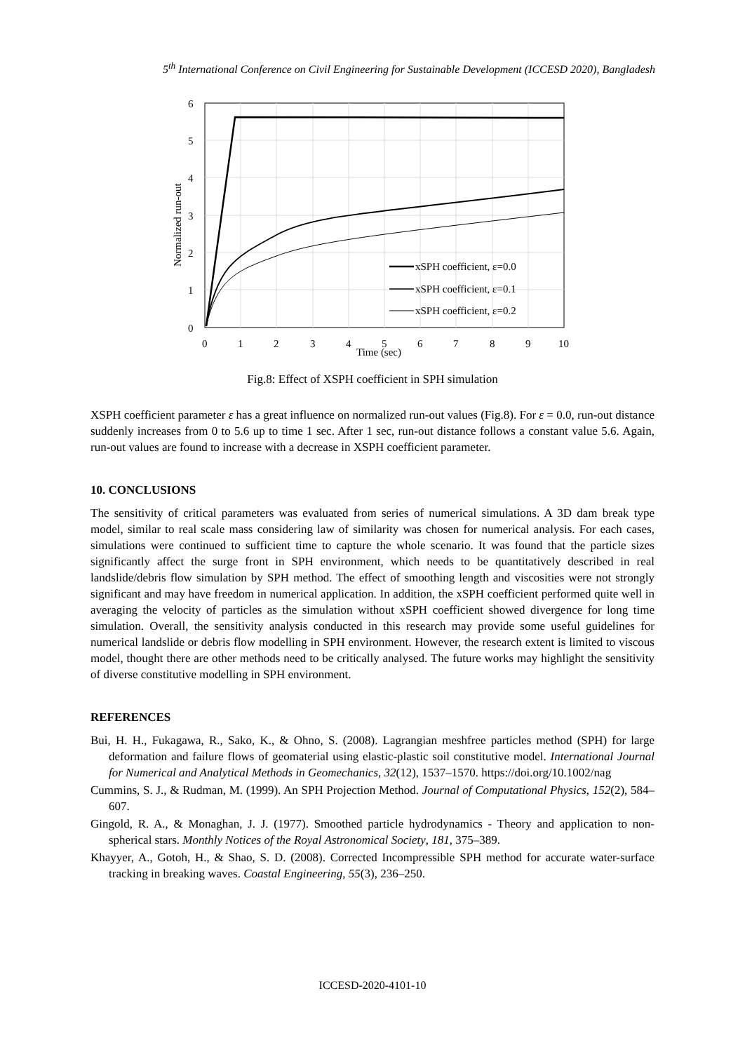5<sup>th</sup> International Conference on Civil Engineering for Sustainable Development (ICCESD 2020), Bangladesh
xSPH coefficient, ε=0.0
xSPH coefficient, ε=0.1
xSPH coefficient, ε=0.2
6
5
4
3
2
1
0
0
1
2
3
4
5
6
7
8
9
10
Time (sec)
Normalized run-out
Fig.8: Effect of XSPH coefficient in SPH simulation
XSPH coefficient parameter ε has a great influence on normalized run-out values (Fig.8). For ε = 0.0, run-out distance suddenly increases from 0 to 5.6 up to time 1 sec. After 1 sec, run-out distance follows a constant value 5.6. Again, run-out values are found to increase with a decrease in XSPH coefficient parameter.
10. CONCLUSIONS
The sensitivity of critical parameters was evaluated from series of numerical simulations. A 3D dam break type model, similar to real scale mass considering law of similarity was chosen for numerical analysis. For each cases, simulations were continued to sufficient time to capture the whole scenario. It was found that the particle sizes significantly affect the surge front in SPH environment, which needs to be quantitatively described in real landslide/debris flow simulation by SPH method. The effect of smoothing length and viscosities were not strongly significant and may have freedom in numerical application. In addition, the xSPH coefficient performed quite well in averaging the velocity of particles as the simulation without xSPH coefficient showed divergence for long time simulation. Overall, the sensitivity analysis conducted in this research may provide some useful guidelines for numerical landslide or debris flow modelling in SPH environment. However, the research extent is limited to viscous model, thought there are other methods need to be critically analysed. The future works may highlight the sensitivity of diverse constitutive modelling in SPH environment.
REFERENCES
Bui, H. H., Fukagawa, R., Sako, K., & Ohno, S. (2008). Lagrangian meshfree particles method (SPH) for large deformation and failure flows of geomaterial using elastic-plastic soil constitutive model. International Journal for Numerical and Analytical Methods in Geomechanics, 32(12), 1537–1570. https://doi.org/10.1002/nag
Cummins, S. J., & Rudman, M. (1999). An SPH Projection Method. Journal of Computational Physics, 152(2), 584–607.
Gingold, R. A., & Monaghan, J. J. (1977). Smoothed particle hydrodynamics - Theory and application to non-spherical stars. Monthly Notices of the Royal Astronomical Society, 181, 375–389.
Khayyer, A., Gotoh, H., & Shao, S. D. (2008). Corrected Incompressible SPH method for accurate water-surface tracking in breaking waves. Coastal Engineering, 55(3), 236–250.
ICCESD-2020-4101-10